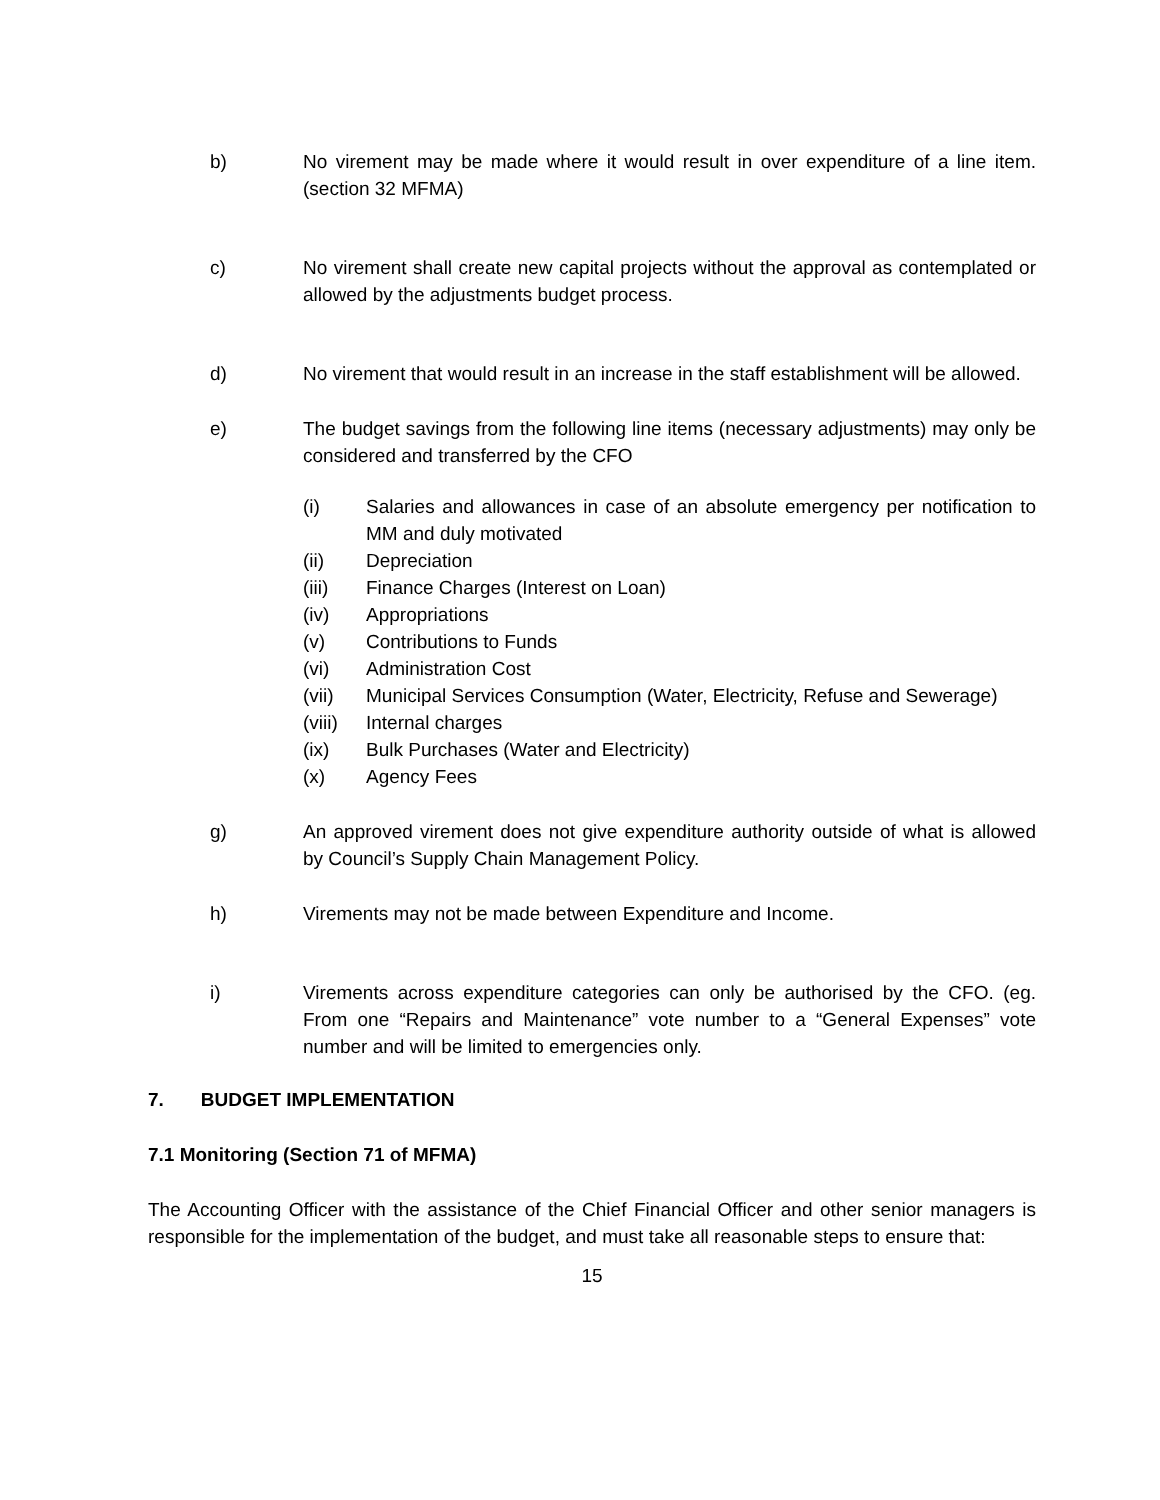b) No virement may be made where it would result in over expenditure of a line item. (section 32 MFMA)
c) No virement shall create new capital projects without the approval as contemplated or allowed by the adjustments budget process.
d) No virement that would result in an increase in the staff establishment will be allowed.
e) The budget savings from the following line items (necessary adjustments) may only be considered and transferred by the CFO
(i) Salaries and allowances in case of an absolute emergency per notification to MM and duly motivated
(ii) Depreciation
(iii) Finance Charges (Interest on Loan)
(iv) Appropriations
(v) Contributions to Funds
(vi) Administration Cost
(vii) Municipal Services Consumption (Water, Electricity, Refuse and Sewerage)
(viii)
Internal charges
(ix) Bulk Purchases (Water and Electricity)
(x) Agency Fees
g) An approved virement does not give expenditure authority outside of what is allowed by Council’s Supply Chain Management Policy.
h) Virements may not be made between Expenditure and Income.
i) Virements across expenditure categories can only be authorised by the CFO. (eg. From one “Repairs and Maintenance” vote number to a “General Expenses” vote number and will be limited to emergencies only.
7. BUDGET IMPLEMENTATION
7.1 Monitoring (Section 71 of MFMA)
The Accounting Officer with the assistance of the Chief Financial Officer and other senior managers is responsible for the implementation of the budget, and must take all reasonable steps to ensure that:
15